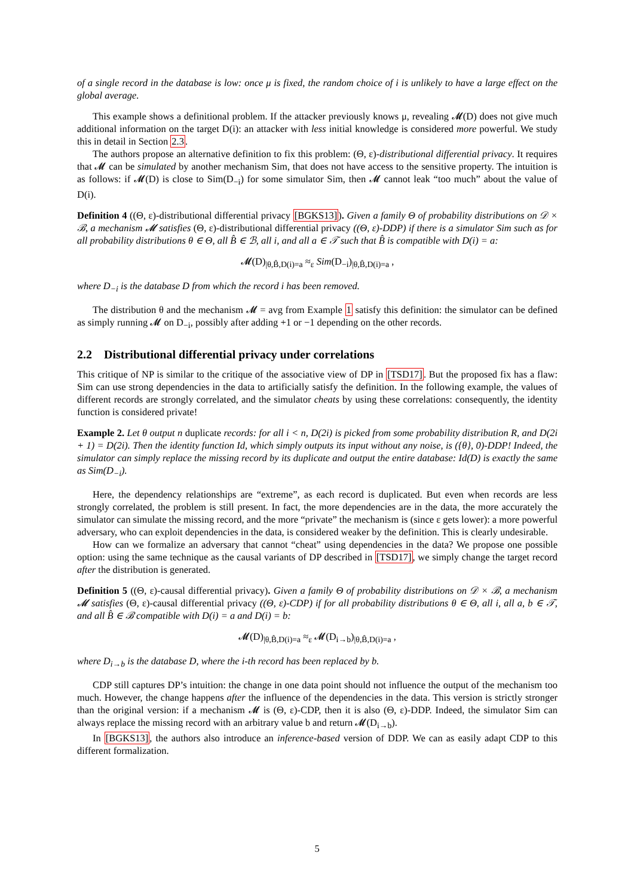of a single record in the database is low: once μ is fixed, the random choice of i is unlikely to have a large effect on the global average.
This example shows a definitional problem. If the attacker previously knows μ, revealing 𝓜(D) does not give much additional information on the target D(i): an attacker with less initial knowledge is considered more powerful. We study this in detail in Section 2.3.
The authors propose an alternative definition to fix this problem: (Θ, ε)-distributional differential privacy. It requires that 𝓜 can be simulated by another mechanism Sim, that does not have access to the sensitive property. The intuition is as follows: if 𝓜(D) is close to Sim(D<sub>−i</sub>) for some simulator Sim, then 𝓜 cannot leak “too much” about the value of D(i).
Definition 4 ((Θ, ε)-distributional differential privacy [BGKS13]). Given a family Θ of probability distributions on 𝒟 × ℬ, a mechanism 𝓜 satisfies (Θ, ε)-distributional differential privacy ((Θ, ε)-DDP) if there is a simulator Sim such as for all probability distributions θ ∈ Θ, all B̂ ∈ ℬ, all i, and all a ∈ 𝒯 such that B̂ is compatible with D(i) = a:
𝓜(D)<sub>|θ,B̂,D(i)=a</sub> ≈<sub>ε</sub> Sim(D<sub>−i</sub>)<sub>|θ,B̂,D(i)=a</sub> ,
where D<sub>−i</sub> is the database D from which the record i has been removed.
The distribution θ and the mechanism 𝓜 = avg from Example 1 satisfy this definition: the simulator can be defined as simply running 𝓜 on D<sub>−i</sub>, possibly after adding +1 or −1 depending on the other records.
2.2 Distributional differential privacy under correlations
This critique of NP is similar to the critique of the associative view of DP in [TSD17]. But the proposed fix has a flaw: Sim can use strong dependencies in the data to artificially satisfy the definition. In the following example, the values of different records are strongly correlated, and the simulator cheats by using these correlations: consequently, the identity function is considered private!
Example 2. Let θ output n duplicate records: for all i < n, D(2i) is picked from some probability distribution R, and D(2i + 1) = D(2i). Then the identity function Id, which simply outputs its input without any noise, is ({θ}, 0)-DDP! Indeed, the simulator can simply replace the missing record by its duplicate and output the entire database: Id(D) is exactly the same as Sim(D<sub>−i</sub>).
Here, the dependency relationships are “extreme”, as each record is duplicated. But even when records are less strongly correlated, the problem is still present. In fact, the more dependencies are in the data, the more accurately the simulator can simulate the missing record, and the more “private” the mechanism is (since ε gets lower): a more powerful adversary, who can exploit dependencies in the data, is considered weaker by the definition. This is clearly undesirable.
How can we formalize an adversary that cannot “cheat” using dependencies in the data? We propose one possible option: using the same technique as the causal variants of DP described in [TSD17], we simply change the target record after the distribution is generated.
Definition 5 ((Θ, ε)-causal differential privacy). Given a family Θ of probability distributions on 𝒟 × ℬ, a mechanism 𝓜 satisfies (Θ, ε)-causal differential privacy ((Θ, ε)-CDP) if for all probability distributions θ ∈ Θ, all i, all a, b ∈ 𝒯, and all B̂ ∈ ℬ compatible with D(i) = a and D(i) = b:
𝓜(D)<sub>|θ,B̂,D(i)=a</sub> ≈<sub>ε</sub> 𝓜(D<sub>i→b</sub>)<sub>|θ,B̂,D(i)=a</sub> ,
where D<sub>i→b</sub> is the database D, where the i-th record has been replaced by b.
CDP still captures DP’s intuition: the change in one data point should not influence the output of the mechanism too much. However, the change happens after the influence of the dependencies in the data. This version is strictly stronger than the original version: if a mechanism 𝓜 is (Θ, ε)-CDP, then it is also (Θ, ε)-DDP. Indeed, the simulator Sim can always replace the missing record with an arbitrary value b and return 𝓜(D<sub>i→b</sub>).
In [BGKS13], the authors also introduce an inference-based version of DDP. We can as easily adapt CDP to this different formalization.
5